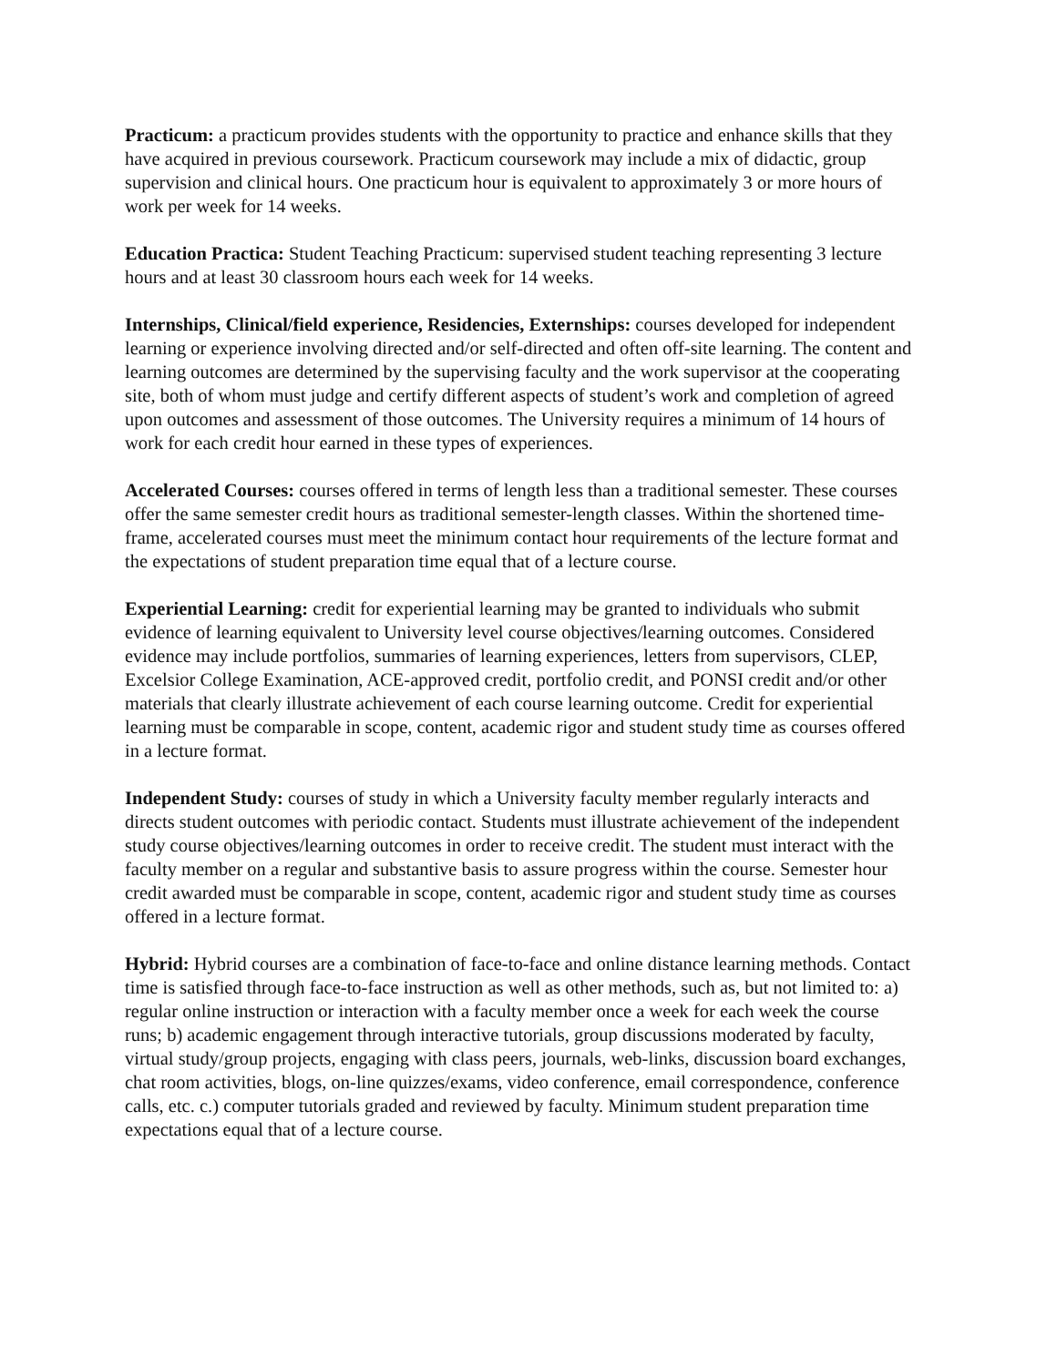Practicum: a practicum provides students with the opportunity to practice and enhance skills that they have acquired in previous coursework. Practicum coursework may include a mix of didactic, group supervision and clinical hours. One practicum hour is equivalent to approximately 3 or more hours of work per week for 14 weeks.
Education Practica: Student Teaching Practicum: supervised student teaching representing 3 lecture hours and at least 30 classroom hours each week for 14 weeks.
Internships, Clinical/field experience, Residencies, Externships: courses developed for independent learning or experience involving directed and/or self-directed and often off-site learning. The content and learning outcomes are determined by the supervising faculty and the work supervisor at the cooperating site, both of whom must judge and certify different aspects of student’s work and completion of agreed upon outcomes and assessment of those outcomes. The University requires a minimum of 14 hours of work for each credit hour earned in these types of experiences.
Accelerated Courses: courses offered in terms of length less than a traditional semester. These courses offer the same semester credit hours as traditional semester-length classes. Within the shortened time-frame, accelerated courses must meet the minimum contact hour requirements of the lecture format and the expectations of student preparation time equal that of a lecture course.
Experiential Learning: credit for experiential learning may be granted to individuals who submit evidence of learning equivalent to University level course objectives/learning outcomes. Considered evidence may include portfolios, summaries of learning experiences, letters from supervisors, CLEP, Excelsior College Examination, ACE-approved credit, portfolio credit, and PONSI credit and/or other materials that clearly illustrate achievement of each course learning outcome. Credit for experiential learning must be comparable in scope, content, academic rigor and student study time as courses offered in a lecture format.
Independent Study: courses of study in which a University faculty member regularly interacts and directs student outcomes with periodic contact. Students must illustrate achievement of the independent study course objectives/learning outcomes in order to receive credit. The student must interact with the faculty member on a regular and substantive basis to assure progress within the course. Semester hour credit awarded must be comparable in scope, content, academic rigor and student study time as courses offered in a lecture format.
Hybrid: Hybrid courses are a combination of face-to-face and online distance learning methods. Contact time is satisfied through face-to-face instruction as well as other methods, such as, but not limited to: a) regular online instruction or interaction with a faculty member once a week for each week the course runs; b) academic engagement through interactive tutorials, group discussions moderated by faculty, virtual study/group projects, engaging with class peers, journals, web-links, discussion board exchanges, chat room activities, blogs, on-line quizzes/exams, video conference, email correspondence, conference calls, etc. c.) computer tutorials graded and reviewed by faculty. Minimum student preparation time expectations equal that of a lecture course.